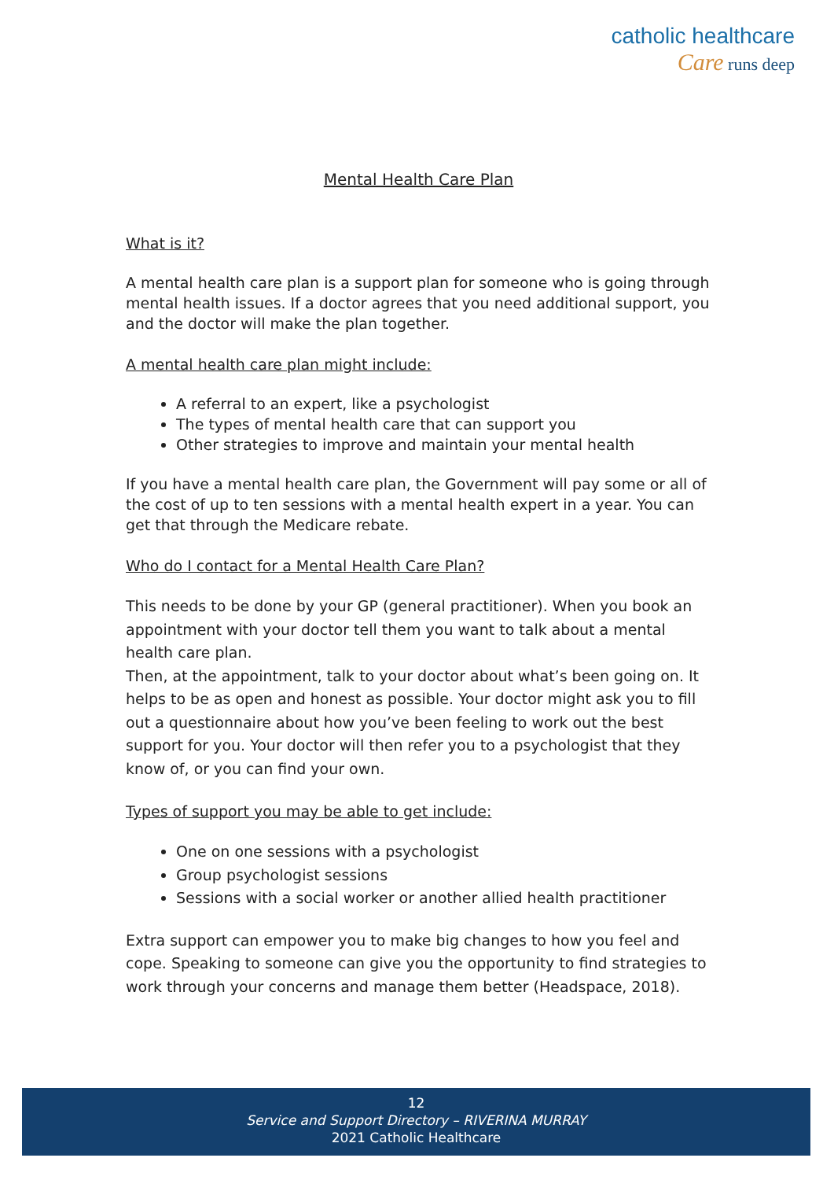catholic healthcare
Care runs deep
Mental Health Care Plan
What is it?
A mental health care plan is a support plan for someone who is going through mental health issues. If a doctor agrees that you need additional support, you and the doctor will make the plan together.
A mental health care plan might include:
A referral to an expert, like a psychologist
The types of mental health care that can support you
Other strategies to improve and maintain your mental health
If you have a mental health care plan, the Government will pay some or all of the cost of up to ten sessions with a mental health expert in a year. You can get that through the Medicare rebate.
Who do I contact for a Mental Health Care Plan?
This needs to be done by your GP (general practitioner). When you book an appointment with your doctor tell them you want to talk about a mental health care plan.
Then, at the appointment, talk to your doctor about what’s been going on. It helps to be as open and honest as possible. Your doctor might ask you to fill out a questionnaire about how you’ve been feeling to work out the best support for you. Your doctor will then refer you to a psychologist that they know of, or you can find your own.
Types of support you may be able to get include:
One on one sessions with a psychologist
Group psychologist sessions
Sessions with a social worker or another allied health practitioner
Extra support can empower you to make big changes to how you feel and cope. Speaking to someone can give you the opportunity to find strategies to work through your concerns and manage them better (Headspace, 2018).
12
Service and Support Directory – RIVERINA MURRAY
2021 Catholic Healthcare